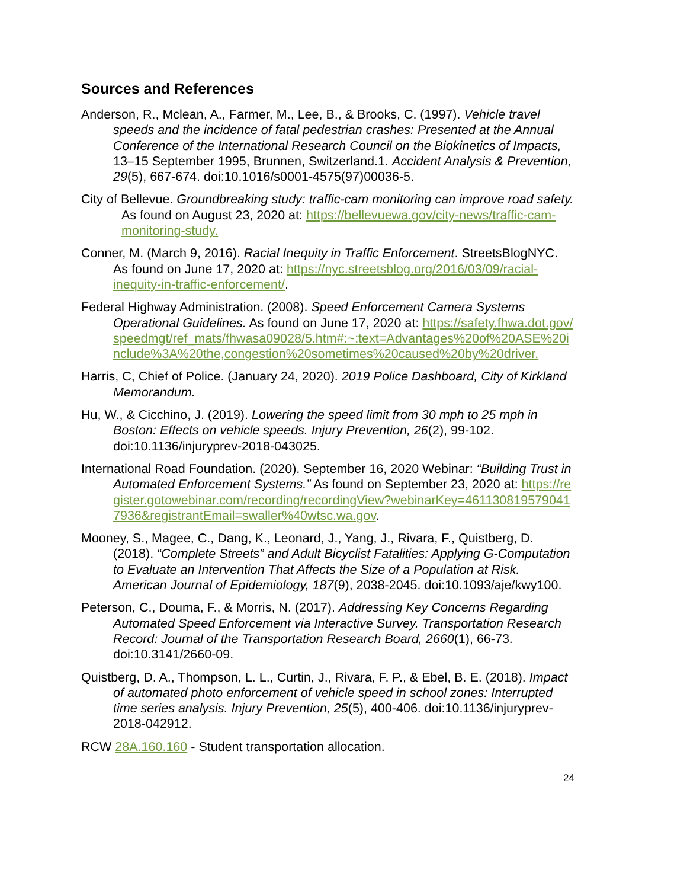Sources and References
Anderson, R., Mclean, A., Farmer, M., Lee, B., & Brooks, C. (1997). Vehicle travel speeds and the incidence of fatal pedestrian crashes: Presented at the Annual Conference of the International Research Council on the Biokinetics of Impacts, 13–15 September 1995, Brunnen, Switzerland.1. Accident Analysis & Prevention, 29(5), 667-674. doi:10.1016/s0001-4575(97)00036-5.
City of Bellevue. Groundbreaking study: traffic-cam monitoring can improve road safety. As found on August 23, 2020 at: https://bellevuewa.gov/city-news/traffic-cam-monitoring-study.
Conner, M. (March 9, 2016). Racial Inequity in Traffic Enforcement. StreetsBlogNYC. As found on June 17, 2020 at: https://nyc.streetsblog.org/2016/03/09/racial-inequity-in-traffic-enforcement/.
Federal Highway Administration. (2008). Speed Enforcement Camera Systems Operational Guidelines. As found on June 17, 2020 at: https://safety.fhwa.dot.gov/speedmgt/ref_mats/fhwasa09028/5.htm#:~:text=Advantages%20of%20ASE%20include%3A%20the,congestion%20sometimes%20caused%20by%20driver.
Harris, C, Chief of Police. (January 24, 2020). 2019 Police Dashboard, City of Kirkland Memorandum.
Hu, W., & Cicchino, J. (2019). Lowering the speed limit from 30 mph to 25 mph in Boston: Effects on vehicle speeds. Injury Prevention, 26(2), 99-102. doi:10.1136/injuryprev-2018-043025.
International Road Foundation. (2020). September 16, 2020 Webinar: “Building Trust in Automated Enforcement Systems.” As found on September 23, 2020 at: https://register.gotowebinar.com/recording/recordingView?webinarKey=4611308195790417936&registrantEmail=swaller%40wtsc.wa.gov.
Mooney, S., Magee, C., Dang, K., Leonard, J., Yang, J., Rivara, F., Quistberg, D. (2018). “Complete Streets” and Adult Bicyclist Fatalities: Applying G-Computation to Evaluate an Intervention That Affects the Size of a Population at Risk. American Journal of Epidemiology, 187(9), 2038-2045. doi:10.1093/aje/kwy100.
Peterson, C., Douma, F., & Morris, N. (2017). Addressing Key Concerns Regarding Automated Speed Enforcement via Interactive Survey. Transportation Research Record: Journal of the Transportation Research Board, 2660(1), 66-73. doi:10.3141/2660-09.
Quistberg, D. A., Thompson, L. L., Curtin, J., Rivara, F. P., & Ebel, B. E. (2018). Impact of automated photo enforcement of vehicle speed in school zones: Interrupted time series analysis. Injury Prevention, 25(5), 400-406. doi:10.1136/injuryprev-2018-042912.
RCW 28A.160.160 - Student transportation allocation.
24